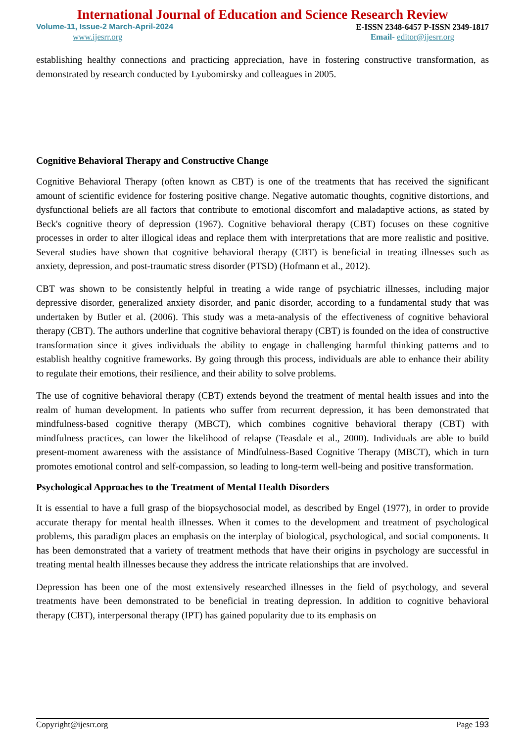International Journal of Education and Science Research Review
Volume-11, Issue-2 March-April-2024 E-ISSN 2348-6457 P-ISSN 2349-1817
www.ijesrr.org Email- editor@ijesrr.org
establishing healthy connections and practicing appreciation, have in fostering constructive transformation, as demonstrated by research conducted by Lyubomirsky and colleagues in 2005.
Cognitive Behavioral Therapy and Constructive Change
Cognitive Behavioral Therapy (often known as CBT) is one of the treatments that has received the significant amount of scientific evidence for fostering positive change. Negative automatic thoughts, cognitive distortions, and dysfunctional beliefs are all factors that contribute to emotional discomfort and maladaptive actions, as stated by Beck's cognitive theory of depression (1967). Cognitive behavioral therapy (CBT) focuses on these cognitive processes in order to alter illogical ideas and replace them with interpretations that are more realistic and positive. Several studies have shown that cognitive behavioral therapy (CBT) is beneficial in treating illnesses such as anxiety, depression, and post-traumatic stress disorder (PTSD) (Hofmann et al., 2012).
CBT was shown to be consistently helpful in treating a wide range of psychiatric illnesses, including major depressive disorder, generalized anxiety disorder, and panic disorder, according to a fundamental study that was undertaken by Butler et al. (2006). This study was a meta-analysis of the effectiveness of cognitive behavioral therapy (CBT). The authors underline that cognitive behavioral therapy (CBT) is founded on the idea of constructive transformation since it gives individuals the ability to engage in challenging harmful thinking patterns and to establish healthy cognitive frameworks. By going through this process, individuals are able to enhance their ability to regulate their emotions, their resilience, and their ability to solve problems.
The use of cognitive behavioral therapy (CBT) extends beyond the treatment of mental health issues and into the realm of human development. In patients who suffer from recurrent depression, it has been demonstrated that mindfulness-based cognitive therapy (MBCT), which combines cognitive behavioral therapy (CBT) with mindfulness practices, can lower the likelihood of relapse (Teasdale et al., 2000). Individuals are able to build present-moment awareness with the assistance of Mindfulness-Based Cognitive Therapy (MBCT), which in turn promotes emotional control and self-compassion, so leading to long-term well-being and positive transformation.
Psychological Approaches to the Treatment of Mental Health Disorders
It is essential to have a full grasp of the biopsychosocial model, as described by Engel (1977), in order to provide accurate therapy for mental health illnesses. When it comes to the development and treatment of psychological problems, this paradigm places an emphasis on the interplay of biological, psychological, and social components. It has been demonstrated that a variety of treatment methods that have their origins in psychology are successful in treating mental health illnesses because they address the intricate relationships that are involved.
Depression has been one of the most extensively researched illnesses in the field of psychology, and several treatments have been demonstrated to be beneficial in treating depression. In addition to cognitive behavioral therapy (CBT), interpersonal therapy (IPT) has gained popularity due to its emphasis on
Copyright@ijesrr.org Page 193